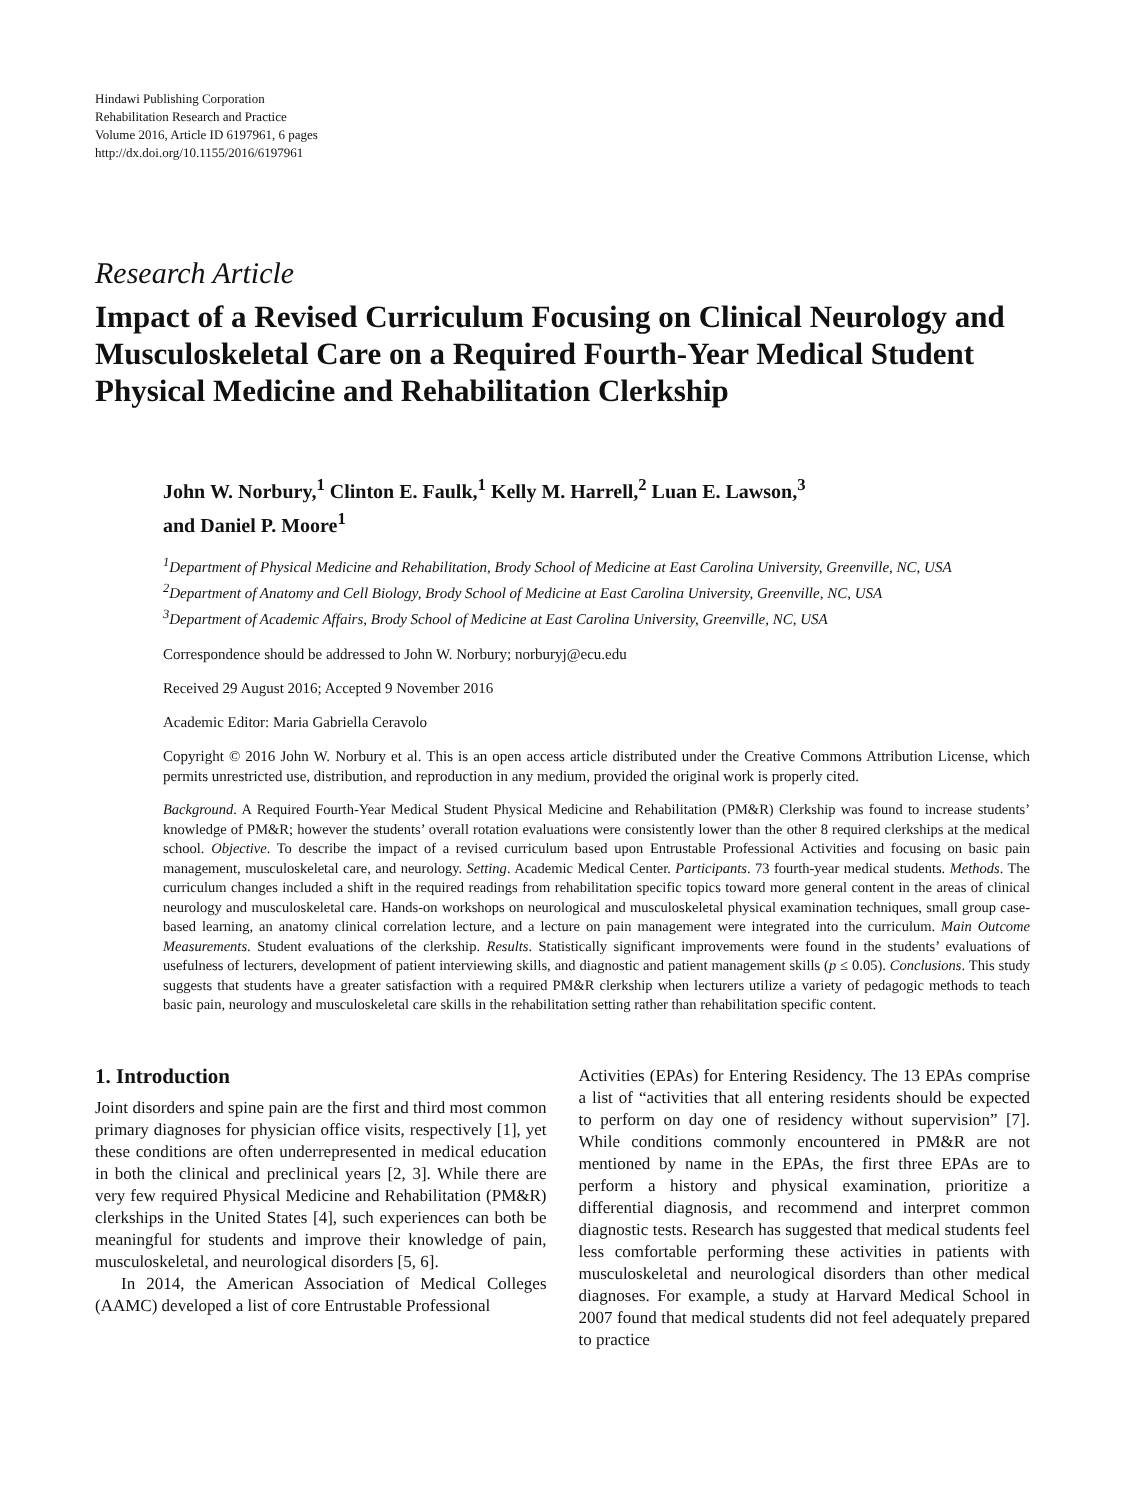Hindawi Publishing Corporation
Rehabilitation Research and Practice
Volume 2016, Article ID 6197961, 6 pages
http://dx.doi.org/10.1155/2016/6197961
Research Article
Impact of a Revised Curriculum Focusing on Clinical Neurology and Musculoskeletal Care on a Required Fourth-Year Medical Student Physical Medicine and Rehabilitation Clerkship
John W. Norbury,<sup>1</sup> Clinton E. Faulk,<sup>1</sup> Kelly M. Harrell,<sup>2</sup> Luan E. Lawson,<sup>3</sup>
and Daniel P. Moore<sup>1</sup>
<sup>1</sup> Department of Physical Medicine and Rehabilitation, Brody School of Medicine at East Carolina University, Greenville, NC, USA
<sup>2</sup> Department of Anatomy and Cell Biology, Brody School of Medicine at East Carolina University, Greenville, NC, USA
<sup>3</sup> Department of Academic Affairs, Brody School of Medicine at East Carolina University, Greenville, NC, USA
Correspondence should be addressed to John W. Norbury; norburyj@ecu.edu
Received 29 August 2016; Accepted 9 November 2016
Academic Editor: Maria Gabriella Ceravolo
Copyright © 2016 John W. Norbury et al. This is an open access article distributed under the Creative Commons Attribution License, which permits unrestricted use, distribution, and reproduction in any medium, provided the original work is properly cited.
Background. A Required Fourth-Year Medical Student Physical Medicine and Rehabilitation (PM&R) Clerkship was found to increase students’ knowledge of PM&R; however the students’ overall rotation evaluations were consistently lower than the other 8 required clerkships at the medical school. Objective. To describe the impact of a revised curriculum based upon Entrustable Professional Activities and focusing on basic pain management, musculoskeletal care, and neurology. Setting. Academic Medical Center. Participants. 73 fourth-year medical students. Methods. The curriculum changes included a shift in the required readings from rehabilitation specific topics toward more general content in the areas of clinical neurology and musculoskeletal care. Hands-on workshops on neurological and musculoskeletal physical examination techniques, small group case-based learning, an anatomy clinical correlation lecture, and a lecture on pain management were integrated into the curriculum. Main Outcome Measurements. Student evaluations of the clerkship. Results. Statistically significant improvements were found in the students’ evaluations of usefulness of lecturers, development of patient interviewing skills, and diagnostic and patient management skills (p ≤ 0.05). Conclusions. This study suggests that students have a greater satisfaction with a required PM&R clerkship when lecturers utilize a variety of pedagogic methods to teach basic pain, neurology and musculoskeletal care skills in the rehabilitation setting rather than rehabilitation specific content.
1. Introduction
Joint disorders and spine pain are the first and third most common primary diagnoses for physician office visits, respectively [1], yet these conditions are often underrepresented in medical education in both the clinical and preclinical years [2, 3]. While there are very few required Physical Medicine and Rehabilitation (PM&R) clerkships in the United States [4], such experiences can both be meaningful for students and improve their knowledge of pain, musculoskeletal, and neurological disorders [5, 6].
In 2014, the American Association of Medical Colleges (AAMC) developed a list of core Entrustable Professional
Activities (EPAs) for Entering Residency. The 13 EPAs comprise a list of “activities that all entering residents should be expected to perform on day one of residency without supervision” [7]. While conditions commonly encountered in PM&R are not mentioned by name in the EPAs, the first three EPAs are to perform a history and physical examination, prioritize a differential diagnosis, and recommend and interpret common diagnostic tests. Research has suggested that medical students feel less comfortable performing these activities in patients with musculoskeletal and neurological disorders than other medical diagnoses. For example, a study at Harvard Medical School in 2007 found that medical students did not feel adequately prepared to practice